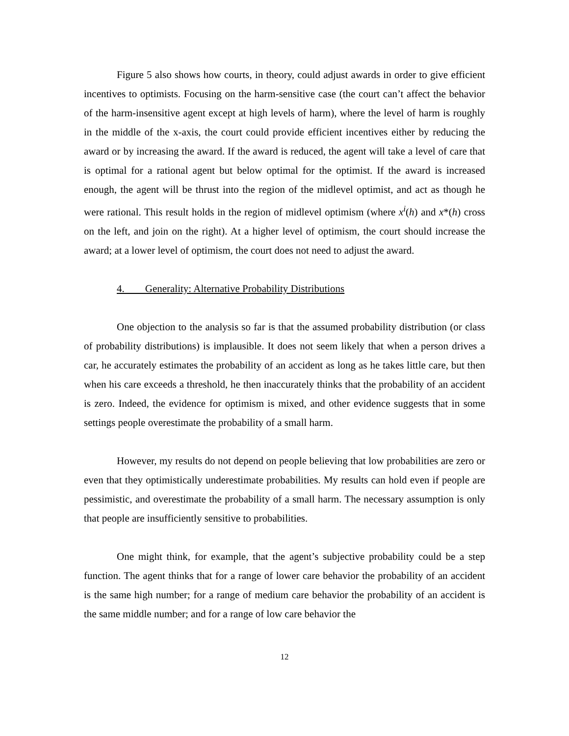Figure 5 also shows how courts, in theory, could adjust awards in order to give efficient incentives to optimists. Focusing on the harm-sensitive case (the court can’t affect the behavior of the harm-insensitive agent except at high levels of harm), where the level of harm is roughly in the middle of the x-axis, the court could provide efficient incentives either by reducing the award or by increasing the award. If the award is reduced, the agent will take a level of care that is optimal for a rational agent but below optimal for the optimist. If the award is increased enough, the agent will be thrust into the region of the midlevel optimist, and act as though he were rational. This result holds in the region of midlevel optimism (where x<sup>i</sup>(h) and x*(h) cross on the left, and join on the right). At a higher level of optimism, the court should increase the award; at a lower level of optimism, the court does not need to adjust the award.
4. Generality: Alternative Probability Distributions
One objection to the analysis so far is that the assumed probability distribution (or class of probability distributions) is implausible. It does not seem likely that when a person drives a car, he accurately estimates the probability of an accident as long as he takes little care, but then when his care exceeds a threshold, he then inaccurately thinks that the probability of an accident is zero. Indeed, the evidence for optimism is mixed, and other evidence suggests that in some settings people overestimate the probability of a small harm.
However, my results do not depend on people believing that low probabilities are zero or even that they optimistically underestimate probabilities. My results can hold even if people are pessimistic, and overestimate the probability of a small harm. The necessary assumption is only that people are insufficiently sensitive to probabilities.
One might think, for example, that the agent’s subjective probability could be a step function. The agent thinks that for a range of lower care behavior the probability of an accident is the same high number; for a range of medium care behavior the probability of an accident is the same middle number; and for a range of low care behavior the
12